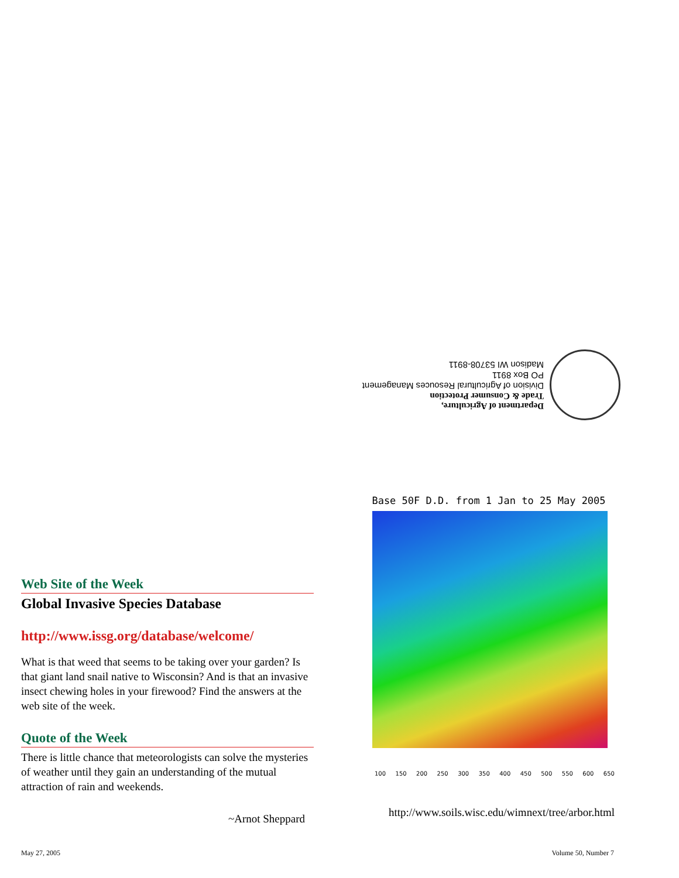Department of Agriculture,
Trade & Consumer Protection
Division of Agricultural Resouces Management
PO Box 8911
Madison WI 53708-8911
Web Site of the Week
Global Invasive Species Database
http://www.issg.org/database/welcome/
What is that weed that seems to be taking over your garden? Is that giant land snail native to Wisconsin? And is that an invasive insect chewing holes in your firewood? Find the answers at the web site of the week.
Quote of the Week
There is little chance that meteorologists can solve the mysteries of weather until they gain an understanding of the mutual attraction of rain and weekends.
~Arnot Sheppard
Base 50F D.D. from 1 Jan to 25 May 2005
100 150 200 250 300 350 400 450 500 550 600 650
http://www.soils.wisc.edu/wimnext/tree/arbor.html
May 27, 2005 Volume 50, Number 7